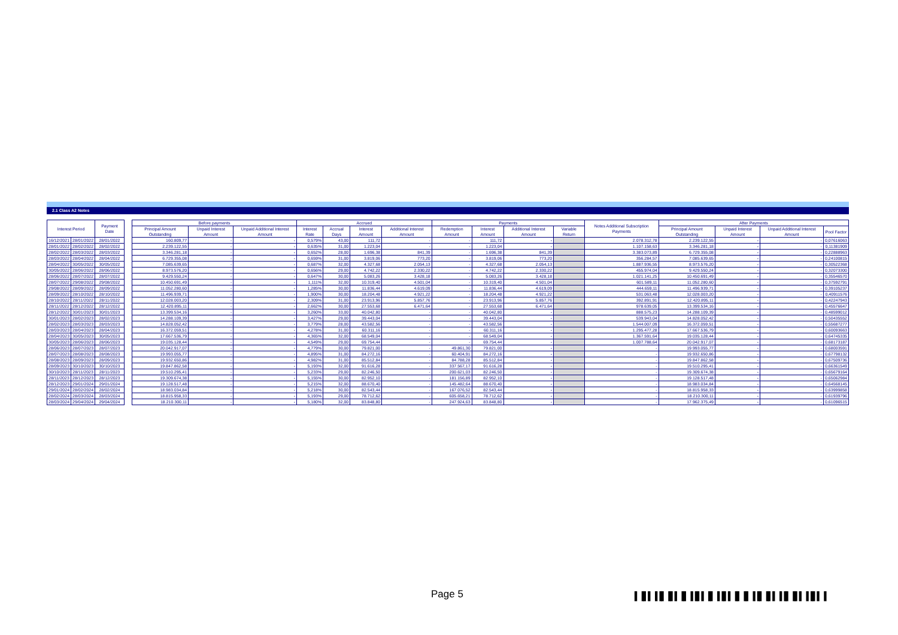2.1 Class A2 Notes
| Interest Period | | Payment Date | | Before payments | | | Accrued | | | | Payments | | | | Notes Additional Subscription Payments | After Payments | | | |
| --- | --- | --- | --- | --- | --- | --- | --- | --- | --- | --- | --- | --- | --- | --- | --- | --- | --- | --- | --- |
| | | | | Principal Amount Outstanding | Unpaid Interest Amount | Unpaid Additional Interest Amount | Interest Rate | Accrual Days | Interest Amount | Additional Interest Amount | Redemption Amount | Interest Amount | Additional Interest Amount | Variable Return | | Principal Amount Outstanding | Unpaid Interest Amount | Unpaid Additional Interest Amount | Pool Factor |
| 16/12/2021 | 28/01/2022 | 28/01/2022 | | 160.809,77 | - | - | 0,579% | 43,00 | 111,72 | - | - | 111,72 | - | | 2.078.312,78 | 2.239.122,55 | - | - | 0,07616063 |
| 28/01/2022 | 28/02/2022 | 28/02/2022 | | 2.239.122,55 | - | - | 0,635% | 31,00 | 1.223,04 | - | - | 1.223,04 | - | | 1.107.158,63 | 3.346.281,18 | - | - | 0,11381909 |
| 28/02/2022 | 28/03/2022 | 28/03/2022 | | 3.346.281,18 | - | - | 0,652% | 28,00 | 1.696,38 | 841,39 | - | 1.696,38 | 841,39 | | 3.383.073,89 | 6.729.355,08 | - | - | 0,22888963 |
| 28/03/2022 | 28/04/2022 | 28/04/2022 | | 6.729.355,08 | - | - | 0,659% | 31,00 | 3.819,06 | 773,20 | - | 3.819,06 | 773,20 | | 356.284,57 | 7.085.639,65 | - | - | 0,24100815 |
| 28/04/2022 | 30/05/2022 | 30/05/2022 | | 7.085.639,65 | - | - | 0,687% | 32,00 | 4.327,68 | 2.054,13 | - | 4.327,68 | 2.054,13 | | 1.887.936,55 | 8.973.576,20 | - | - | 0,30522368 |
| 30/05/2022 | 28/06/2022 | 28/06/2022 | | 8.973.576,20 | - | - | 0,656% | 29,00 | 4.742,22 | 2.330,22 | - | 4.742,22 | 2.330,22 | | 455.974,04 | 9.429.550,24 | - | - | 0,32073300 |
| 28/06/2022 | 28/07/2022 | 28/07/2022 | | 9.429.550,24 | - | - | 0,647% | 30,00 | 5.083,26 | 3.428,18 | - | 5.083,26 | 3.428,18 | | 1.021.141,25 | 10.450.691,49 | - | - | 0,35546570 |
| 28/07/2022 | 29/08/2022 | 29/08/2022 | | 10.450.691,49 | - | - | 1,111% | 32,00 | 10.319,40 | 4.501,04 | - | 10.319,40 | 4.501,04 | | 601.589,11 | 11.052.280,60 | - | - | 0,37592791 |
| 29/08/2022 | 28/09/2022 | 28/09/2022 | | 11.052.280,60 | - | - | 1,285% | 30,00 | 11.836,44 | 4.619,09 | - | 11.836,44 | 4.619,09 | | 444.659,11 | 11.496.939,71 | - | - | 0,39105237 |
| 28/09/2022 | 28/10/2022 | 28/10/2022 | | 11.496.939,71 | - | - | 1,900% | 30,00 | 18.204,48 | 4.921,22 | - | 18.204,48 | 4.921,22 | | 531.063,48 | 12.028.003,20 | - | - | 0,40911576 |
| 28/10/2022 | 28/11/2022 | 28/11/2022 | | 12.028.003,20 | - | - | 2,309% | 31,00 | 23.913,96 | 5.857,76 | - | 23.913,96 | 5.857,76 | | 392.891,91 | 12.420.895,11 | - | - | 0,42247943 |
| 28/11/2022 | 28/12/2022 | 28/12/2022 | | 12.420.895,11 | - | - | 2,662% | 30,00 | 27.553,68 | 6.471,64 | - | 27.553,68 | 6.471,64 | | 978.639,05 | 13.399.534,16 | - | - | 0,45576647 |
| 28/12/2022 | 30/01/2023 | 30/01/2023 | | 13.399.534,16 | - | - | 3,260% | 33,00 | 40.042,80 | - | - | 40.042,80 | - | | 888.575,23 | 14.288.109,39 | - | - | 0,48599012 |
| 30/01/2023 | 28/02/2023 | 28/02/2023 | | 14.288.109,39 | - | - | 3,427% | 29,00 | 39.443,04 | - | - | 39.443,04 | - | | 539.943,04 | 14.828.052,42 | - | - | 0,50435552 |
| 28/02/2023 | 28/03/2023 | 28/03/2023 | | 14.828.052,42 | - | - | 3,779% | 28,00 | 43.582,56 | - | - | 43.582,56 | - | | 1.544.007,09 | 16.372.059,51 | - | - | 0,55687277 |
| 28/03/2023 | 28/04/2023 | 28/04/2023 | | 16.372.059,51 | - | - | 4,278% | 31,00 | 60.311,16 | - | - | 60.311,16 | - | | 1.295.477,28 | 17.667.536,79 | - | - | 0,60093663 |
| 28/04/2023 | 30/05/2023 | 30/05/2023 | | 17.667.536,79 | - | - | 4,365% | 32,00 | 68.549,04 | - | - | 68.549,04 | - | | 1.367.591,64 | 19.035.128,44 | - | - | 0,64745335 |
| 30/05/2023 | 28/06/2023 | 28/06/2023 | | 19.035.128,44 | - | - | 4,549% | 29,00 | 69.754,44 | - | - | 69.754,44 | - | | 1.007.788,64 | 20.042.917,07 | - | - | 0,68173187 |
| 28/06/2023 | 28/07/2023 | 28/07/2023 | | 20.042.917,07 | - | - | 4,779% | 30,00 | 79.821,00 | - | 49.861,30 | 79.821,00 | - | | - | 19.993.055,77 | - | - | 0,68003591 |
| 28/07/2023 | 28/08/2023 | 28/08/2023 | | 19.993.055,77 | - | - | 4,895% | 31,00 | 84.272,16 | - | 60.404,91 | 84.272,16 | - | | - | 19.932.650,86 | - | - | 0,67798132 |
| 28/08/2023 | 28/09/2023 | 28/09/2023 | | 19.932.650,86 | - | - | 4,982% | 31,00 | 85.512,84 | - | 84.788,28 | 85.512,84 | - | | - | 19.847.862,58 | - | - | 0,67509736 |
| 28/09/2023 | 30/10/2023 | 30/10/2023 | | 19.847.862,58 | - | - | 5,193% | 32,00 | 91.616,28 | - | 337.567,17 | 91.616,28 | - | | - | 19.510.295,41 | - | - | 0,66361549 |
| 30/10/2023 | 28/11/2023 | 28/11/2023 | | 19.510.295,41 | - | - | 5,233% | 29,00 | 82.246,50 | - | 200.621,03 | 82.246,50 | - | | - | 19.309.674,38 | - | - | 0,65679164 |
| 28/11/2023 | 28/12/2023 | 28/12/2023 | | 19.309.674,38 | - | - | 5,155% | 30,00 | 82.952,10 | - | 181.156,89 | 82.952,10 | - | | - | 19.128.517,48 | - | - | 0,65062984 |
| 28/12/2023 | 29/01/2024 | 29/01/2024 | | 19.128.517,48 | - | - | 5,215% | 32,00 | 88.670,40 | - | 145.482,64 | 88.670,40 | - | | - | 18.983.034,84 | - | - | 0,64568145 |
| 29/01/2024 | 28/02/2024 | 28/02/2024 | | 18.983.034,84 | - | - | 5,218% | 30,00 | 82.543,44 | - | 167.076,52 | 82.543,44 | - | | - | 18.815.958,33 | - | - | 0,63999858 |
| 28/02/2024 | 28/03/2024 | 28/03/2024 | | 18.815.958,33 | - | - | 5,193% | 29,00 | 78.712,62 | - | 605.658,21 | 78.712,62 | - | | - | 18.210.300,11 | - | - | 0,61939796 |
| 28/03/2024 | 29/04/2024 | 29/04/2024 | | 18.210.300,11 | - | - | 5,180% | 32,00 | 83.848,80 | - | 247.924,63 | 83.848,80 | - | | - | 17.962.375,49 | - | - | 0,61096515 |
Page 5
▌▐▌▌▐▐▌▐▌▌▐▌▐▐▌▌▐▌▐▐▌▌▐▌▐▌▐▐▌▐▌▌▐▐▌▐▌▌▐▐▌▌▐